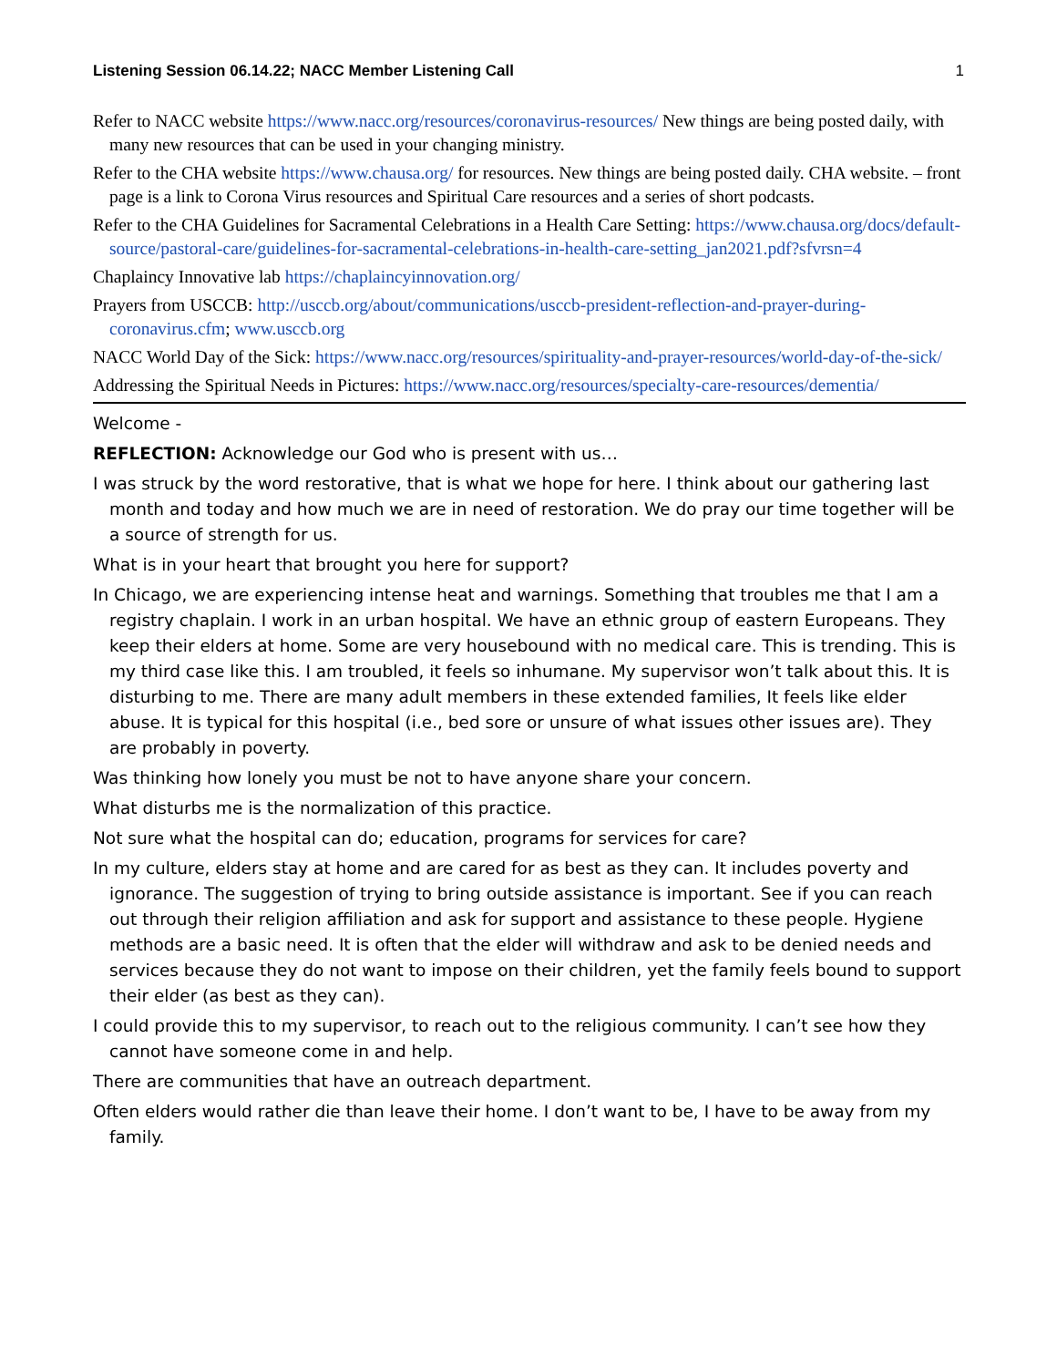Listening Session 06.14.22; NACC Member Listening Call 1
Refer to NACC website https://www.nacc.org/resources/coronavirus-resources/ New things are being posted daily, with many new resources that can be used in your changing ministry.
Refer to the CHA website https://www.chausa.org/ for resources. New things are being posted daily. CHA website. – front page is a link to Corona Virus resources and Spiritual Care resources and a series of short podcasts.
Refer to the CHA Guidelines for Sacramental Celebrations in a Health Care Setting: https://www.chausa.org/docs/default-source/pastoral-care/guidelines-for-sacramental-celebrations-in-health-care-setting_jan2021.pdf?sfvrsn=4
Chaplaincy Innovative lab https://chaplaincyinnovation.org/
Prayers from USCCB: http://usccb.org/about/communications/usccb-president-reflection-and-prayer-during-coronavirus.cfm; www.usccb.org
NACC World Day of the Sick: https://www.nacc.org/resources/spirituality-and-prayer-resources/world-day-of-the-sick/
Addressing the Spiritual Needs in Pictures: https://www.nacc.org/resources/specialty-care-resources/dementia/
Welcome -
REFLECTION: Acknowledge our God who is present with us…
I was struck by the word restorative, that is what we hope for here. I think about our gathering last month and today and how much we are in need of restoration. We do pray our time together will be a source of strength for us.
What is in your heart that brought you here for support?
In Chicago, we are experiencing intense heat and warnings. Something that troubles me that I am a registry chaplain. I work in an urban hospital. We have an ethnic group of eastern Europeans. They keep their elders at home. Some are very housebound with no medical care. This is trending. This is my third case like this. I am troubled, it feels so inhumane. My supervisor won’t talk about this. It is disturbing to me. There are many adult members in these extended families, It feels like elder abuse. It is typical for this hospital (i.e., bed sore or unsure of what issues other issues are). They are probably in poverty.
Was thinking how lonely you must be not to have anyone share your concern.
What disturbs me is the normalization of this practice.
Not sure what the hospital can do; education, programs for services for care?
In my culture, elders stay at home and are cared for as best as they can. It includes poverty and ignorance. The suggestion of trying to bring outside assistance is important. See if you can reach out through their religion affiliation and ask for support and assistance to these people. Hygiene methods are a basic need. It is often that the elder will withdraw and ask to be denied needs and services because they do not want to impose on their children, yet the family feels bound to support their elder (as best as they can).
I could provide this to my supervisor, to reach out to the religious community. I can’t see how they cannot have someone come in and help.
There are communities that have an outreach department.
Often elders would rather die than leave their home. I don’t want to be, I have to be away from my family.